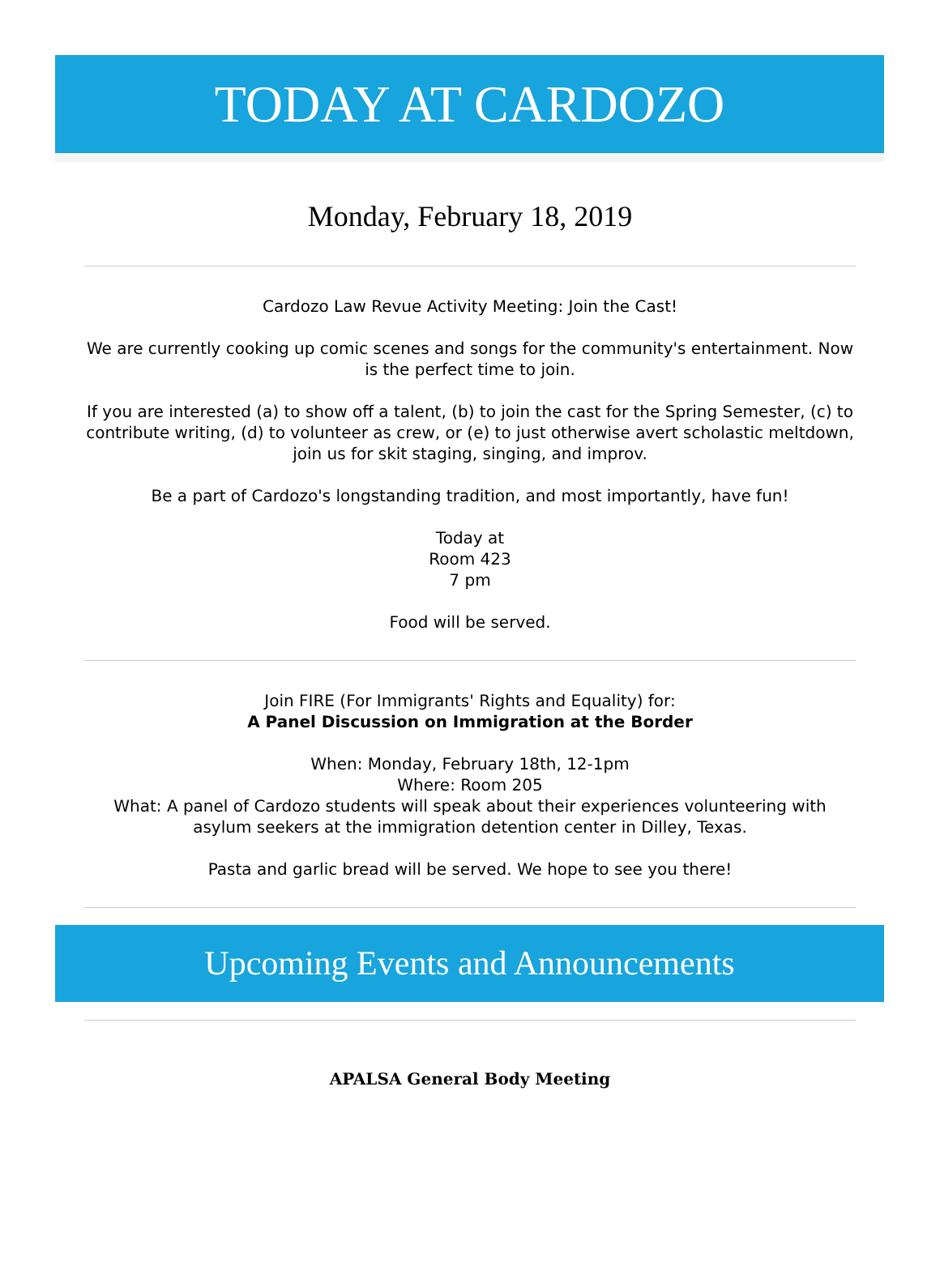TODAY AT CARDOZO
Monday, February 18, 2019
Cardozo Law Revue Activity Meeting: Join the Cast!
We are currently cooking up comic scenes and songs for the community's entertainment. Now is the perfect time to join.
If you are interested (a) to show off a talent, (b) to join the cast for the Spring Semester, (c) to contribute writing, (d) to volunteer as crew, or (e) to just otherwise avert scholastic meltdown, join us for skit staging, singing, and improv.
Be a part of Cardozo's longstanding tradition, and most importantly, have fun!
Today at
Room 423
7 pm
Food will be served.
Join FIRE (For Immigrants' Rights and Equality) for:
A Panel Discussion on Immigration at the Border
When: Monday, February 18th, 12-1pm
Where: Room 205
What: A panel of Cardozo students will speak about their experiences volunteering with asylum seekers at the immigration detention center in Dilley, Texas.
Pasta and garlic bread will be served. We hope to see you there!
Upcoming Events and Announcements
APALSA General Body Meeting